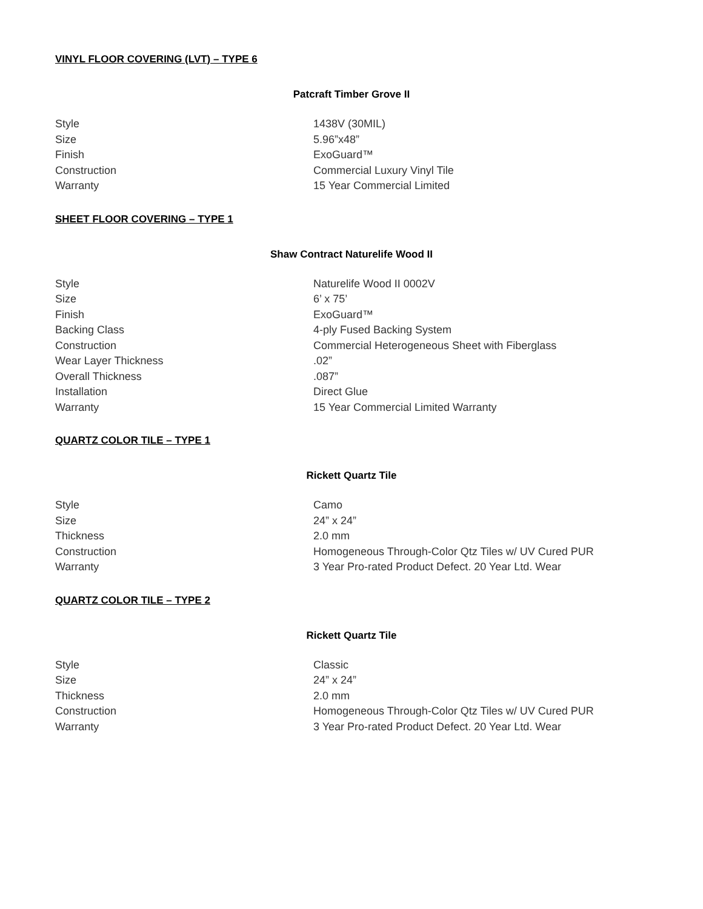VINYL FLOOR COVERING (LVT) – TYPE 6
Patcraft Timber Grove II
| Style | 1438V (30MIL) |
| Size | 5.96”x48” |
| Finish | ExoGuard™ |
| Construction | Commercial Luxury Vinyl Tile |
| Warranty | 15 Year Commercial Limited |
SHEET FLOOR COVERING – TYPE 1
Shaw Contract Naturelife Wood II
| Style | Naturelife Wood II 0002V |
| Size | 6’ x 75’ |
| Finish | ExoGuard™ |
| Backing Class | 4-ply Fused Backing System |
| Construction | Commercial Heterogeneous Sheet with Fiberglass |
| Wear Layer Thickness | .02” |
| Overall Thickness | .087” |
| Installation | Direct Glue |
| Warranty | 15 Year Commercial Limited Warranty |
QUARTZ COLOR TILE – TYPE 1
Rickett Quartz Tile
| Style | Camo |
| Size | 24” x 24” |
| Thickness | 2.0 mm |
| Construction | Homogeneous Through-Color Qtz Tiles w/ UV Cured PUR |
| Warranty | 3 Year Pro-rated Product Defect. 20 Year Ltd. Wear |
QUARTZ COLOR TILE – TYPE 2
Rickett Quartz Tile
| Style | Classic |
| Size | 24” x 24” |
| Thickness | 2.0 mm |
| Construction | Homogeneous Through-Color Qtz Tiles w/ UV Cured PUR |
| Warranty | 3 Year Pro-rated Product Defect. 20 Year Ltd. Wear |